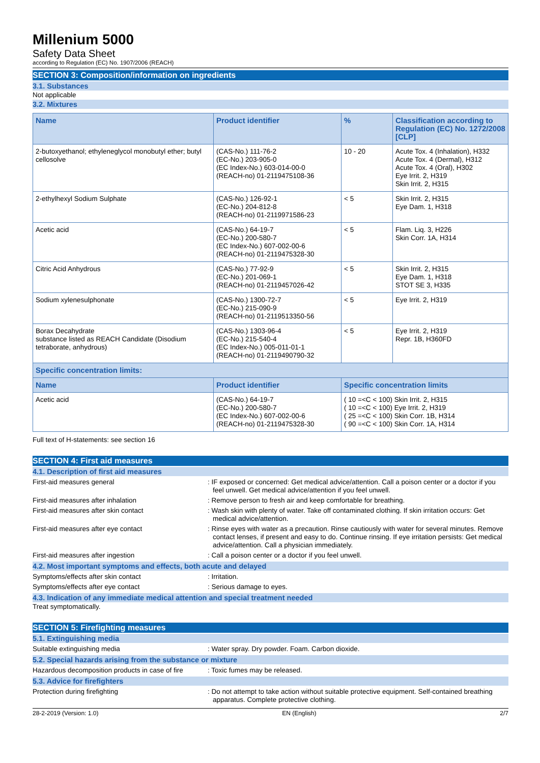Millenium 5000
Safety Data Sheet
according to Regulation (EC) No. 1907/2006 (REACH)
SECTION 3: Composition/information on ingredients
3.1. Substances
Not applicable
3.2. Mixtures
| Name | Product identifier | % | Classification according to Regulation (EC) No. 1272/2008 [CLP] |
| --- | --- | --- | --- |
| 2-butoxyethanol; ethyleneglycol monobutyl ether; butyl cellosolve | (CAS-No.) 111-76-2 (EC-No.) 203-905-0 (EC Index-No.) 603-014-00-0 (REACH-no) 01-2119475108-36 | 10 - 20 | Acute Tox. 4 (Inhalation), H332 Acute Tox. 4 (Dermal), H312 Acute Tox. 4 (Oral), H302 Eye Irrit. 2, H319 Skin Irrit. 2, H315 |
| 2-ethylhexyl Sodium Sulphate | (CAS-No.) 126-92-1 (EC-No.) 204-812-8 (REACH-no) 01-2119971586-23 | < 5 | Skin Irrit. 2, H315 Eye Dam. 1, H318 |
| Acetic acid | (CAS-No.) 64-19-7 (EC-No.) 200-580-7 (EC Index-No.) 607-002-00-6 (REACH-no) 01-2119475328-30 | < 5 | Flam. Liq. 3, H226 Skin Corr. 1A, H314 |
| Citric Acid Anhydrous | (CAS-No.) 77-92-9 (EC-No.) 201-069-1 (REACH-no) 01-2119457026-42 | < 5 | Skin Irrit. 2, H315 Eye Dam. 1, H318 STOT SE 3, H335 |
| Sodium xylenesulphonate | (CAS-No.) 1300-72-7 (EC-No.) 215-090-9 (REACH-no) 01-2119513350-56 | < 5 | Eye Irrit. 2, H319 |
| Borax Decahydrate substance listed as REACH Candidate (Disodium tetraborate, anhydrous) | (CAS-No.) 1303-96-4 (EC-No.) 215-540-4 (EC Index-No.) 005-011-01-1 (REACH-no) 01-2119490790-32 | < 5 | Eye Irrit. 2, H319 Repr. 1B, H360FD |
| Specific concentration limits: | | | |
| Name | Product identifier | Specific concentration limits | |
| Acetic acid | (CAS-No.) 64-19-7 (EC-No.) 200-580-7 (EC Index-No.) 607-002-00-6 (REACH-no) 01-2119475328-30 | ( 10 =<C < 100) Skin Irrit. 2, H315 ( 10 =<C < 100) Eye Irrit. 2, H319 ( 25 =<C < 100) Skin Corr. 1B, H314 ( 90 =<C < 100) Skin Corr. 1A, H314 | |
Full text of H-statements: see section 16
SECTION 4: First aid measures
4.1. Description of first aid measures
First-aid measures general : IF exposed or concerned: Get medical advice/attention. Call a poison center or a doctor if you feel unwell. Get medical advice/attention if you feel unwell.
First-aid measures after inhalation : Remove person to fresh air and keep comfortable for breathing.
First-aid measures after skin contact : Wash skin with plenty of water. Take off contaminated clothing. If skin irritation occurs: Get medical advice/attention.
First-aid measures after eye contact : Rinse eyes with water as a precaution. Rinse cautiously with water for several minutes. Remove contact lenses, if present and easy to do. Continue rinsing. If eye irritation persists: Get medical advice/attention. Call a physician immediately.
First-aid measures after ingestion : Call a poison center or a doctor if you feel unwell.
4.2. Most important symptoms and effects, both acute and delayed
Symptoms/effects after skin contact : Irritation.
Symptoms/effects after eye contact : Serious damage to eyes.
4.3. Indication of any immediate medical attention and special treatment needed
Treat symptomatically.
SECTION 5: Firefighting measures
5.1. Extinguishing media
Suitable extinguishing media : Water spray. Dry powder. Foam. Carbon dioxide.
5.2. Special hazards arising from the substance or mixture
Hazardous decomposition products in case of fire
: Toxic fumes may be released.
5.3. Advice for firefighters
Protection during firefighting : Do not attempt to take action without suitable protective equipment. Self-contained breathing apparatus. Complete protective clothing.
28-2-2019 (Version: 1.0) EN (English) 2/7